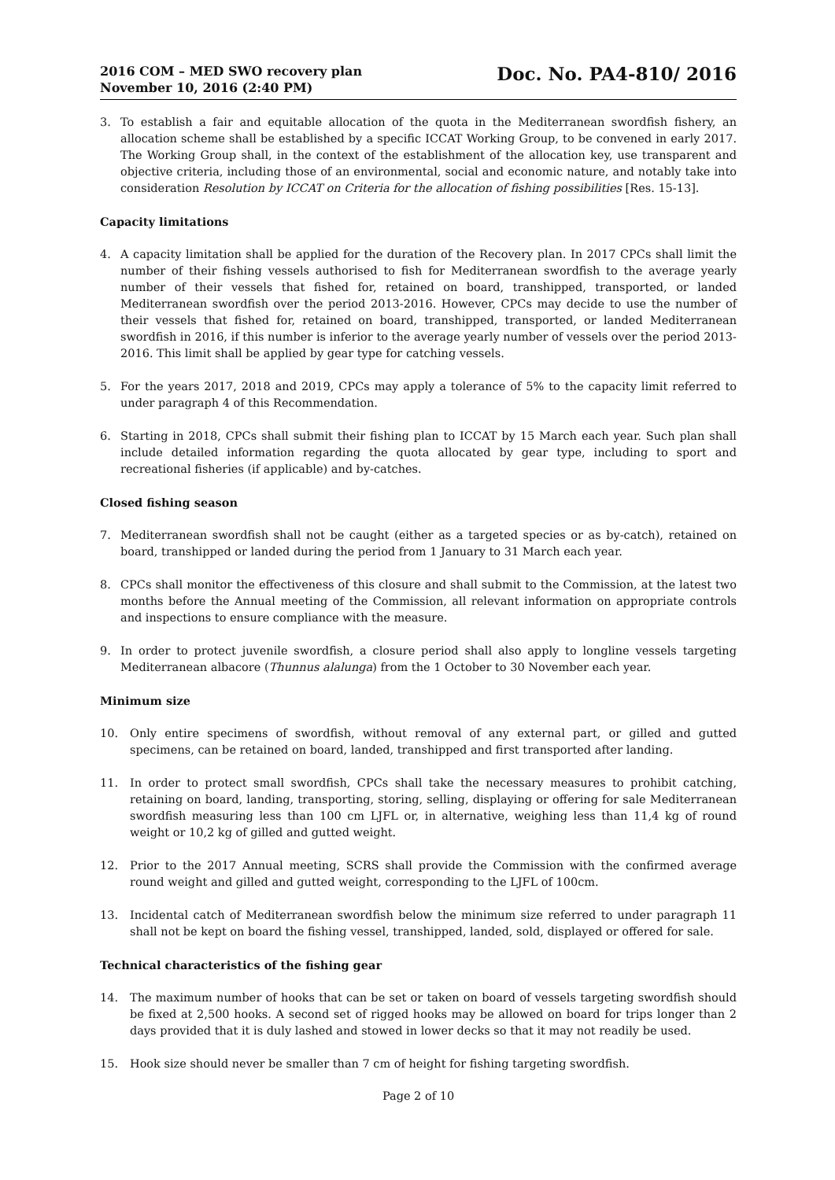2016 COM – MED SWO recovery plan
November 10, 2016 (2:40 PM)
Doc. No. PA4-810/ 2016
3. To establish a fair and equitable allocation of the quota in the Mediterranean swordfish fishery, an allocation scheme shall be established by a specific ICCAT Working Group, to be convened in early 2017. The Working Group shall, in the context of the establishment of the allocation key, use transparent and objective criteria, including those of an environmental, social and economic nature, and notably take into consideration Resolution by ICCAT on Criteria for the allocation of fishing possibilities [Res. 15-13].
Capacity limitations
4. A capacity limitation shall be applied for the duration of the Recovery plan. In 2017 CPCs shall limit the number of their fishing vessels authorised to fish for Mediterranean swordfish to the average yearly number of their vessels that fished for, retained on board, transhipped, transported, or landed Mediterranean swordfish over the period 2013-2016. However, CPCs may decide to use the number of their vessels that fished for, retained on board, transhipped, transported, or landed Mediterranean swordfish in 2016, if this number is inferior to the average yearly number of vessels over the period 2013-2016. This limit shall be applied by gear type for catching vessels.
5. For the years 2017, 2018 and 2019, CPCs may apply a tolerance of 5% to the capacity limit referred to under paragraph 4 of this Recommendation.
6. Starting in 2018, CPCs shall submit their fishing plan to ICCAT by 15 March each year. Such plan shall include detailed information regarding the quota allocated by gear type, including to sport and recreational fisheries (if applicable) and by-catches.
Closed fishing season
7. Mediterranean swordfish shall not be caught (either as a targeted species or as by-catch), retained on board, transhipped or landed during the period from 1 January to 31 March each year.
8. CPCs shall monitor the effectiveness of this closure and shall submit to the Commission, at the latest two months before the Annual meeting of the Commission, all relevant information on appropriate controls and inspections to ensure compliance with the measure.
9. In order to protect juvenile swordfish, a closure period shall also apply to longline vessels targeting Mediterranean albacore (Thunnus alalunga) from the 1 October to 30 November each year.
Minimum size
10. Only entire specimens of swordfish, without removal of any external part, or gilled and gutted specimens, can be retained on board, landed, transhipped and first transported after landing.
11. In order to protect small swordfish, CPCs shall take the necessary measures to prohibit catching, retaining on board, landing, transporting, storing, selling, displaying or offering for sale Mediterranean swordfish measuring less than 100 cm LJFL or, in alternative, weighing less than 11,4 kg of round weight or 10,2 kg of gilled and gutted weight.
12. Prior to the 2017 Annual meeting, SCRS shall provide the Commission with the confirmed average round weight and gilled and gutted weight, corresponding to the LJFL of 100cm.
13. Incidental catch of Mediterranean swordfish below the minimum size referred to under paragraph 11 shall not be kept on board the fishing vessel, transhipped, landed, sold, displayed or offered for sale.
Technical characteristics of the fishing gear
14. The maximum number of hooks that can be set or taken on board of vessels targeting swordfish should be fixed at 2,500 hooks. A second set of rigged hooks may be allowed on board for trips longer than 2 days provided that it is duly lashed and stowed in lower decks so that it may not readily be used.
15. Hook size should never be smaller than 7 cm of height for fishing targeting swordfish.
Page 2 of 10